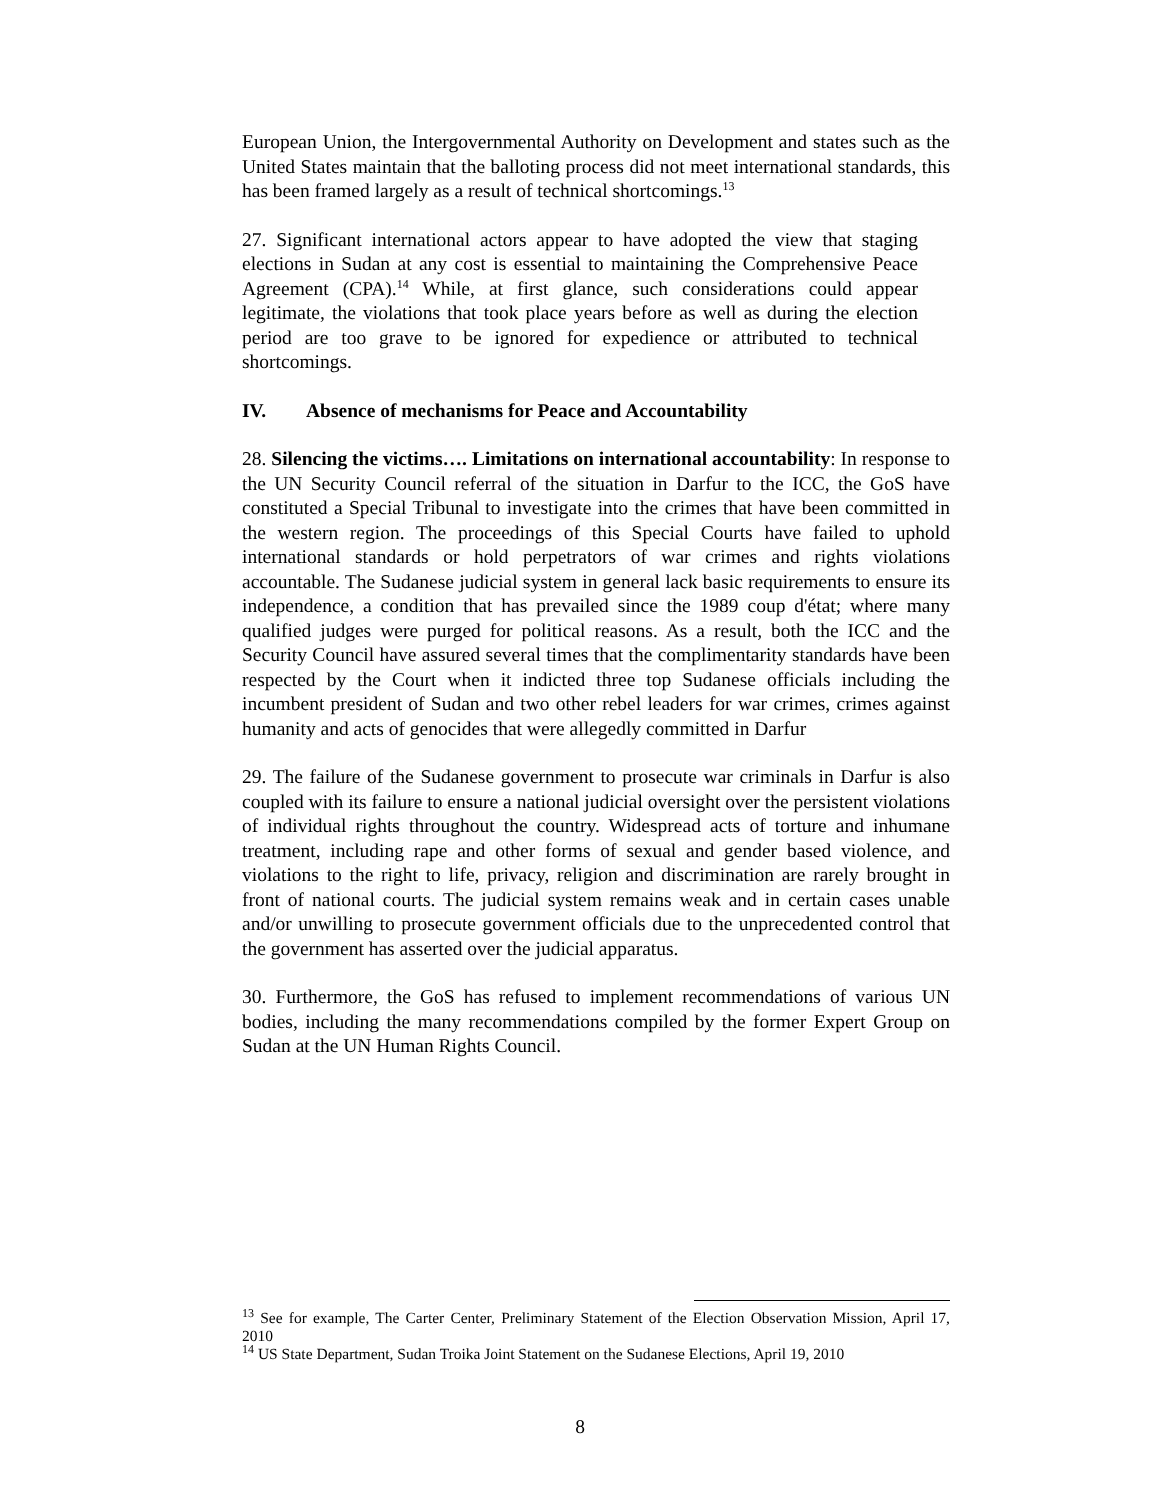European Union, the Intergovernmental Authority on Development and states such as the United States maintain that the balloting process did not meet international standards, this has been framed largely as a result of technical shortcomings.<sup>13</sup>
27. Significant international actors appear to have adopted the view that staging elections in Sudan at any cost is essential to maintaining the Comprehensive Peace Agreement (CPA).<sup>14</sup> While, at first glance, such considerations could appear legitimate, the violations that took place years before as well as during the election period are too grave to be ignored for expedience or attributed to technical shortcomings.
IV. Absence of mechanisms for Peace and Accountability
28. Silencing the victims…. Limitations on international accountability: In response to the UN Security Council referral of the situation in Darfur to the ICC, the GoS have constituted a Special Tribunal to investigate into the crimes that have been committed in the western region. The proceedings of this Special Courts have failed to uphold international standards or hold perpetrators of war crimes and rights violations accountable. The Sudanese judicial system in general lack basic requirements to ensure its independence, a condition that has prevailed since the 1989 coup d'état; where many qualified judges were purged for political reasons. As a result, both the ICC and the Security Council have assured several times that the complimentarity standards have been respected by the Court when it indicted three top Sudanese officials including the incumbent president of Sudan and two other rebel leaders for war crimes, crimes against humanity and acts of genocides that were allegedly committed in Darfur
29. The failure of the Sudanese government to prosecute war criminals in Darfur is also coupled with its failure to ensure a national judicial oversight over the persistent violations of individual rights throughout the country. Widespread acts of torture and inhumane treatment, including rape and other forms of sexual and gender based violence, and violations to the right to life, privacy, religion and discrimination are rarely brought in front of national courts. The judicial system remains weak and in certain cases unable and/or unwilling to prosecute government officials due to the unprecedented control that the government has asserted over the judicial apparatus.
30. Furthermore, the GoS has refused to implement recommendations of various UN bodies, including the many recommendations compiled by the former Expert Group on Sudan at the UN Human Rights Council.
<sup>13</sup> See for example, The Carter Center, Preliminary Statement of the Election Observation Mission, April 17, 2010
<sup>14</sup> US State Department, Sudan Troika Joint Statement on the Sudanese Elections, April 19, 2010
8